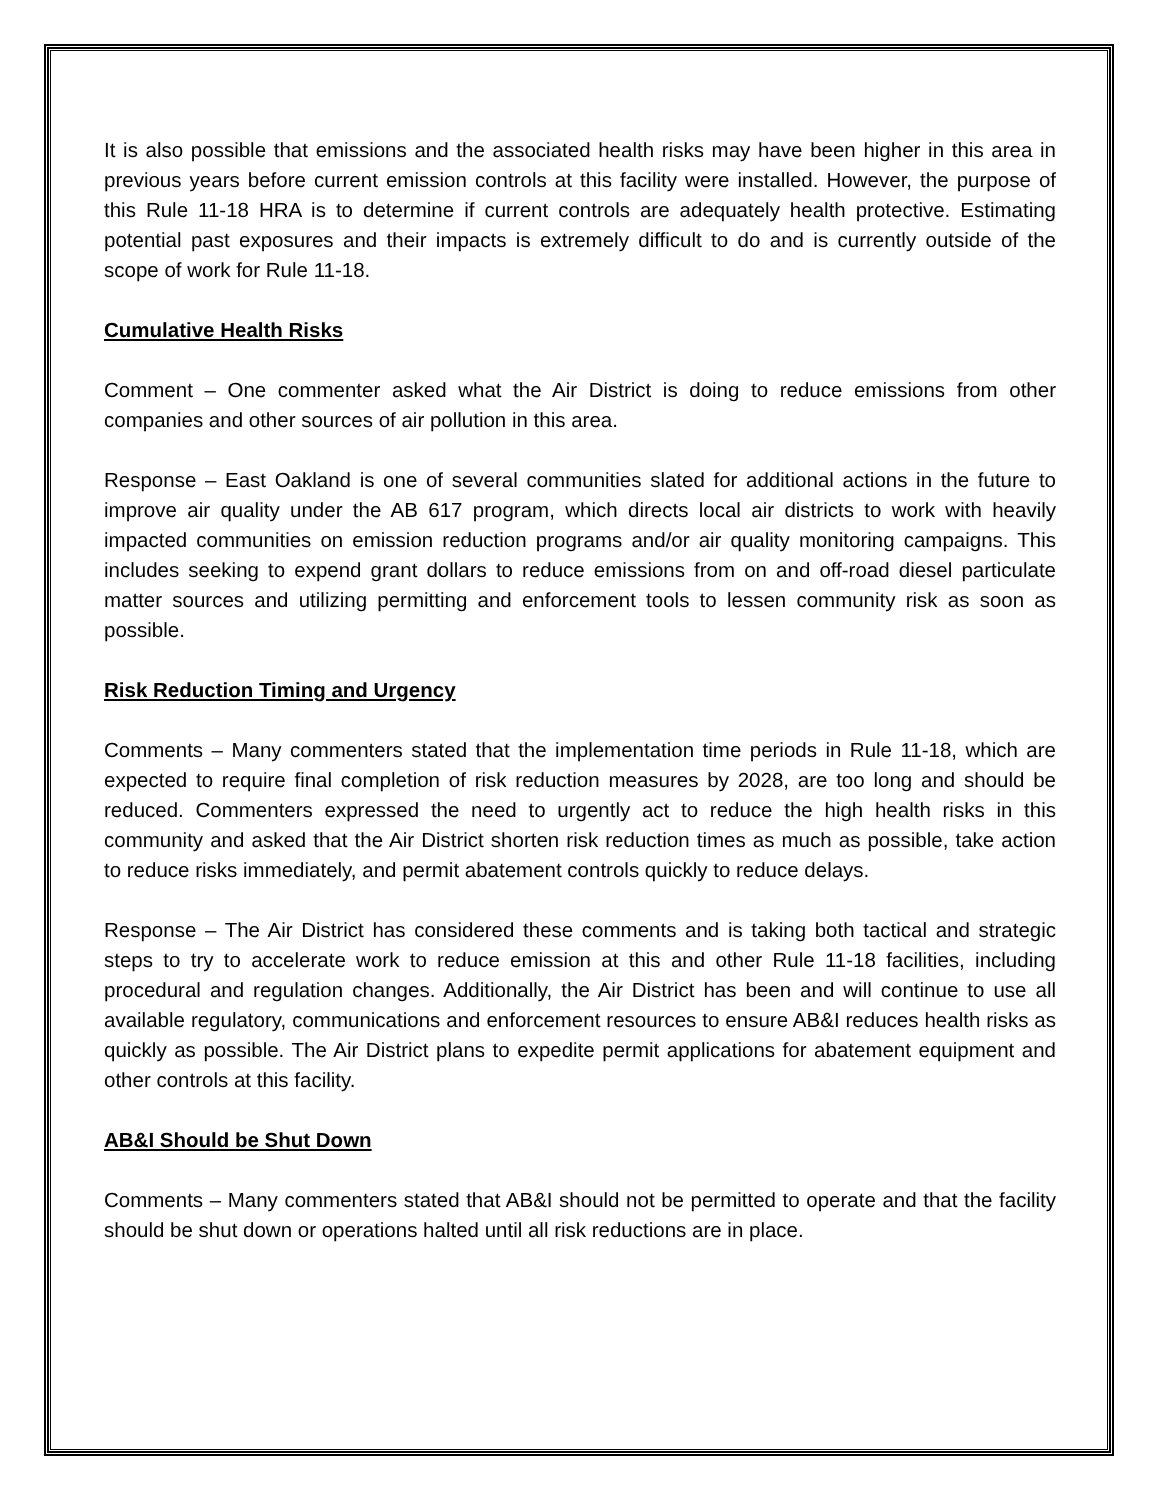It is also possible that emissions and the associated health risks may have been higher in this area in previous years before current emission controls at this facility were installed. However, the purpose of this Rule 11-18 HRA is to determine if current controls are adequately health protective. Estimating potential past exposures and their impacts is extremely difficult to do and is currently outside of the scope of work for Rule 11-18.
Cumulative Health Risks
Comment – One commenter asked what the Air District is doing to reduce emissions from other companies and other sources of air pollution in this area.
Response – East Oakland is one of several communities slated for additional actions in the future to improve air quality under the AB 617 program, which directs local air districts to work with heavily impacted communities on emission reduction programs and/or air quality monitoring campaigns. This includes seeking to expend grant dollars to reduce emissions from on and off-road diesel particulate matter sources and utilizing permitting and enforcement tools to lessen community risk as soon as possible.
Risk Reduction Timing and Urgency
Comments – Many commenters stated that the implementation time periods in Rule 11-18, which are expected to require final completion of risk reduction measures by 2028, are too long and should be reduced. Commenters expressed the need to urgently act to reduce the high health risks in this community and asked that the Air District shorten risk reduction times as much as possible, take action to reduce risks immediately, and permit abatement controls quickly to reduce delays.
Response – The Air District has considered these comments and is taking both tactical and strategic steps to try to accelerate work to reduce emission at this and other Rule 11-18 facilities, including procedural and regulation changes. Additionally, the Air District has been and will continue to use all available regulatory, communications and enforcement resources to ensure AB&I reduces health risks as quickly as possible. The Air District plans to expedite permit applications for abatement equipment and other controls at this facility.
AB&I Should be Shut Down
Comments – Many commenters stated that AB&I should not be permitted to operate and that the facility should be shut down or operations halted until all risk reductions are in place.